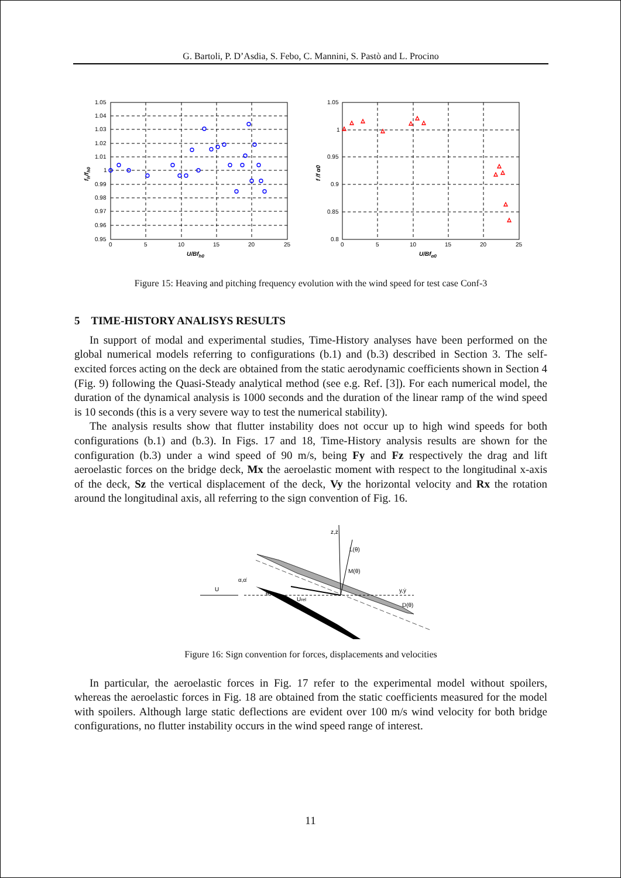G. Bartoli, P. D’Asdia, S. Febo, C. Mannini, S. Pastò and L. Procino
1.05
1.04
1.03
1.02
1.01
1
0.99
0.98
0.97
0.96
0.95
0
5
10
15
20
25
U/Bfh0
fh/fh0
1.05
1
0.95
0.9
0.85
0.8
0
5
10
15
20
25
U/Bfα0
f /f α0
Figure 15: Heaving and pitching frequency evolution with the wind speed for test case Conf-3
5 TIME-HISTORY ANALISYS RESULTS
In support of modal and experimental studies, Time-History analyses have been performed on the global numerical models referring to configurations (b.1) and (b.3) described in Section 3. The self-excited forces acting on the deck are obtained from the static aerodynamic coefficients shown in Section 4 (Fig. 9) following the Quasi-Steady analytical method (see e.g. Ref. [3]). For each numerical model, the duration of the dynamical analysis is 1000 seconds and the duration of the linear ramp of the wind speed is 10 seconds (this is a very severe way to test the numerical stability).
The analysis results show that flutter instability does not occur up to high wind speeds for both configurations (b.1) and (b.3). In Figs. 17 and 18, Time-History analysis results are shown for the configuration (b.3) under a wind speed of 90 m/s, being Fy and Fz respectively the drag and lift aeroelastic forces on the bridge deck, Mx the aeroelastic moment with respect to the longitudinal x-axis of the deck, Sz the vertical displacement of the deck, Vy the horizontal velocity and Rx the rotation around the longitudinal axis, all referring to the sign convention of Fig. 16.
U
z,ż
L(θ)
M(θ)
y,ẏ
D(θ)
Urel
α,α̇
θ
Figure 16: Sign convention for forces, displacements and velocities
In particular, the aeroelastic forces in Fig. 17 refer to the experimental model without spoilers, whereas the aeroelastic forces in Fig. 18 are obtained from the static coefficients measured for the model with spoilers. Although large static deflections are evident over 100 m/s wind velocity for both bridge configurations, no flutter instability occurs in the wind speed range of interest.
11